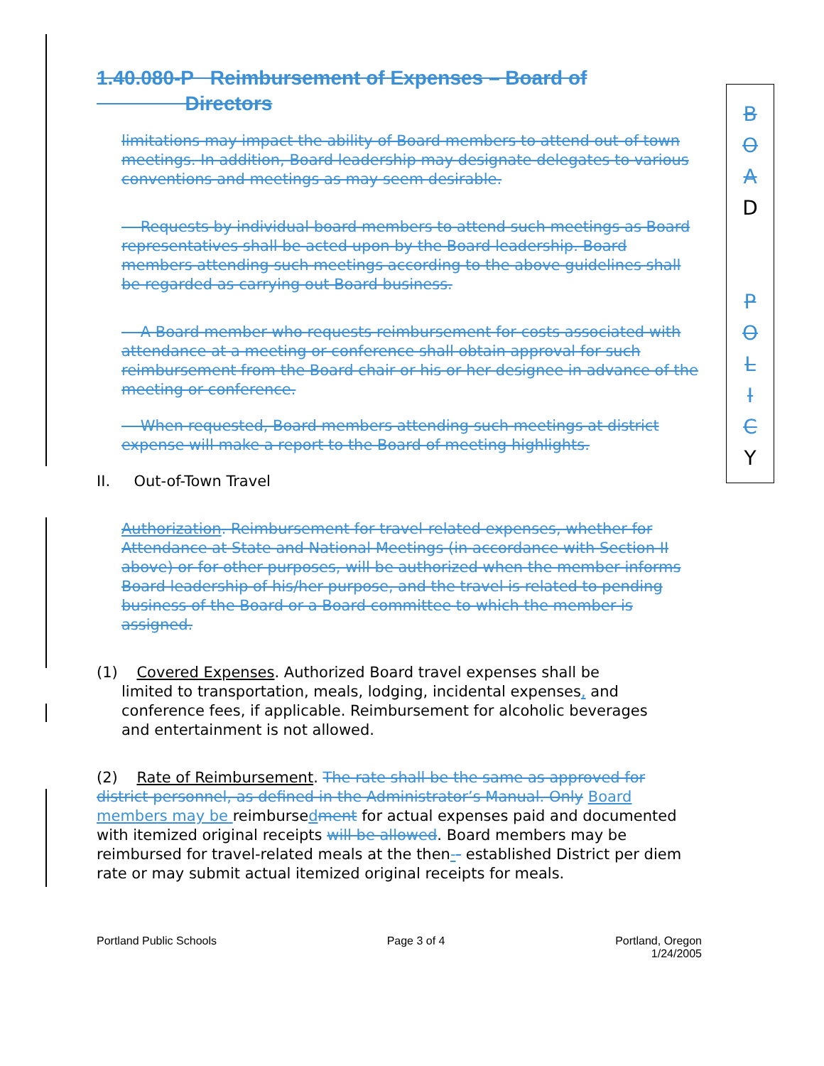1.40.080-P Reimbursement of Expenses – Board of
Directors
B
O
A
D
P
O
L
I
C
Y
limitations may impact the ability of Board members to attend out-of-town meetings. In addition, Board leadership may designate delegates to various conventions and meetings as may seem desirable.
Requests by individual board members to attend such meetings as Board representatives shall be acted upon by the Board leadership. Board members attending such meetings according to the above guidelines shall be regarded as carrying out Board business.
A Board member who requests reimbursement for costs associated with attendance at a meeting or conference shall obtain approval for such reimbursement from the Board chair or his or her designee in advance of the meeting or conference.
When requested, Board members attending such meetings at district expense will make a report to the Board of meeting highlights.
II. Out-of-Town Travel
Authorization. Reimbursement for travel-related expenses, whether for Attendance at State and National Meetings (in accordance with Section II above) or for other purposes, will be authorized when the member informs Board leadership of his/her purpose, and the travel is related to pending business of the Board or a Board committee to which the member is assigned.
(1) Covered Expenses. Authorized Board travel expenses shall be
limited to transportation, meals, lodging, incidental expenses, and
conference fees, if applicable. Reimbursement for alcoholic beverages
and entertainment is not allowed.
(2) Rate of Reimbursement. The rate shall be the same as approved for district personnel, as defined in the Administrator’s Manual. Only Board members may be reimbursedment for actual expenses paid and documented with itemized original receipts will be allowed. Board members may be reimbursed for travel-related meals at the then-- established District per diem rate or may submit actual itemized original receipts for meals.
Portland Public Schools Page 3 of 4 Portland, Oregon
1/24/2005